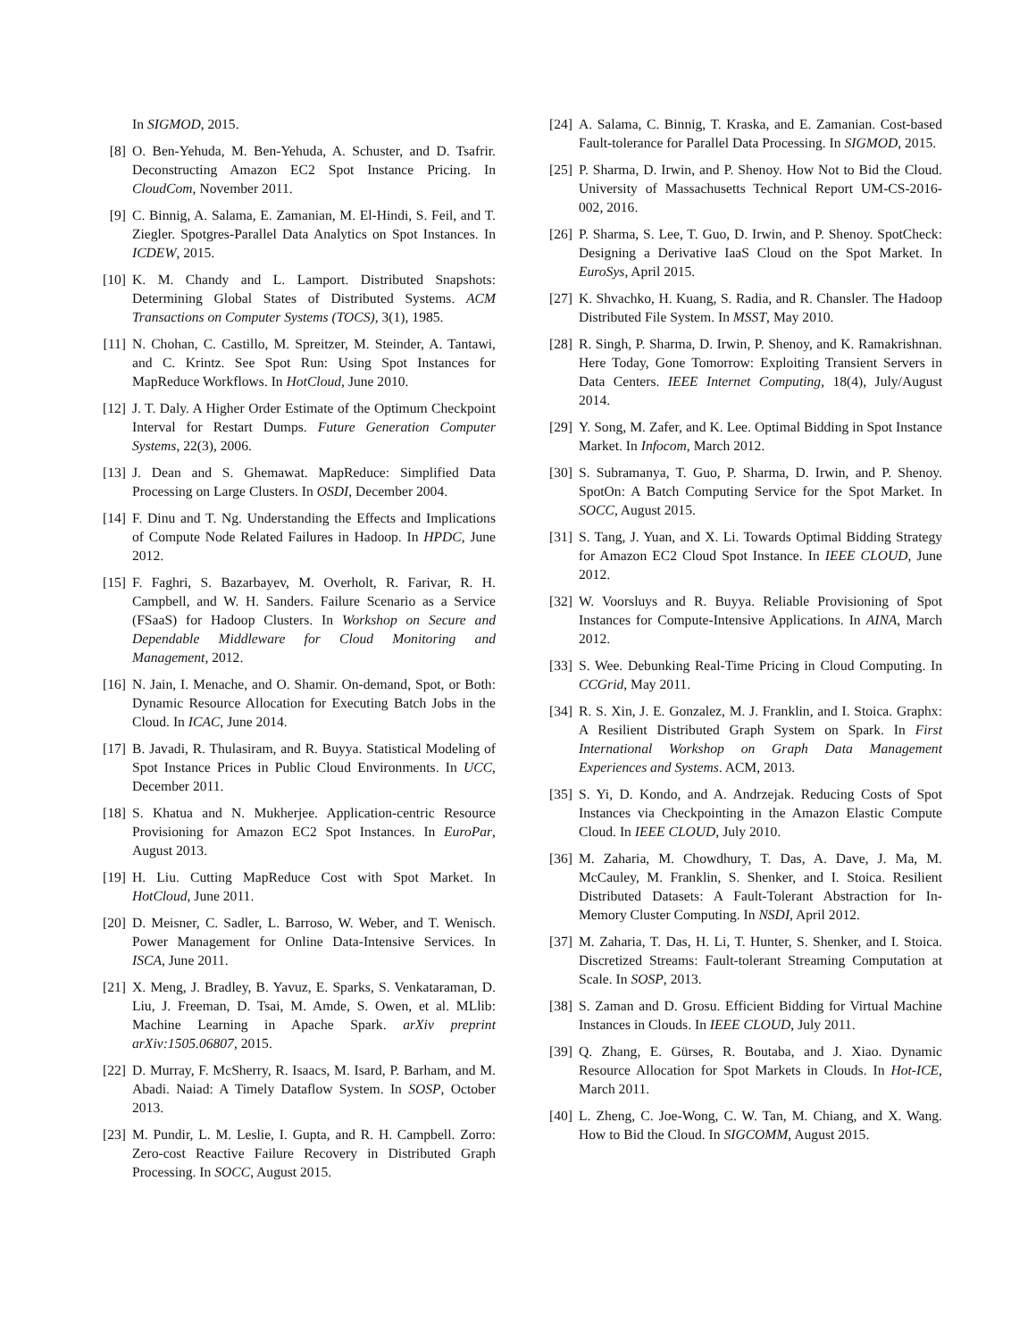In SIGMOD, 2015.
[8] O. Ben-Yehuda, M. Ben-Yehuda, A. Schuster, and D. Tsafrir. Deconstructing Amazon EC2 Spot Instance Pricing. In CloudCom, November 2011.
[9] C. Binnig, A. Salama, E. Zamanian, M. El-Hindi, S. Feil, and T. Ziegler. Spotgres-Parallel Data Analytics on Spot Instances. In ICDEW, 2015.
[10] K. M. Chandy and L. Lamport. Distributed Snapshots: Determining Global States of Distributed Systems. ACM Transactions on Computer Systems (TOCS), 3(1), 1985.
[11] N. Chohan, C. Castillo, M. Spreitzer, M. Steinder, A. Tantawi, and C. Krintz. See Spot Run: Using Spot Instances for MapReduce Workflows. In HotCloud, June 2010.
[12] J. T. Daly. A Higher Order Estimate of the Optimum Checkpoint Interval for Restart Dumps. Future Generation Computer Systems, 22(3), 2006.
[13] J. Dean and S. Ghemawat. MapReduce: Simplified Data Processing on Large Clusters. In OSDI, December 2004.
[14] F. Dinu and T. Ng. Understanding the Effects and Implications of Compute Node Related Failures in Hadoop. In HPDC, June 2012.
[15] F. Faghri, S. Bazarbayev, M. Overholt, R. Farivar, R. H. Campbell, and W. H. Sanders. Failure Scenario as a Service (FSaaS) for Hadoop Clusters. In Workshop on Secure and Dependable Middleware for Cloud Monitoring and Management, 2012.
[16] N. Jain, I. Menache, and O. Shamir. On-demand, Spot, or Both: Dynamic Resource Allocation for Executing Batch Jobs in the Cloud. In ICAC, June 2014.
[17] B. Javadi, R. Thulasiram, and R. Buyya. Statistical Modeling of Spot Instance Prices in Public Cloud Environments. In UCC, December 2011.
[18] S. Khatua and N. Mukherjee. Application-centric Resource Provisioning for Amazon EC2 Spot Instances. In EuroPar, August 2013.
[19] H. Liu. Cutting MapReduce Cost with Spot Market. In HotCloud, June 2011.
[20] D. Meisner, C. Sadler, L. Barroso, W. Weber, and T. Wenisch. Power Management for Online Data-Intensive Services. In ISCA, June 2011.
[21] X. Meng, J. Bradley, B. Yavuz, E. Sparks, S. Venkataraman, D. Liu, J. Freeman, D. Tsai, M. Amde, S. Owen, et al. MLlib: Machine Learning in Apache Spark. arXiv preprint arXiv:1505.06807, 2015.
[22] D. Murray, F. McSherry, R. Isaacs, M. Isard, P. Barham, and M. Abadi. Naiad: A Timely Dataflow System. In SOSP, October 2013.
[23] M. Pundir, L. M. Leslie, I. Gupta, and R. H. Campbell. Zorro: Zero-cost Reactive Failure Recovery in Distributed Graph Processing. In SOCC, August 2015.
[24] A. Salama, C. Binnig, T. Kraska, and E. Zamanian. Cost-based Fault-tolerance for Parallel Data Processing. In SIGMOD, 2015.
[25] P. Sharma, D. Irwin, and P. Shenoy. How Not to Bid the Cloud. University of Massachusetts Technical Report UM-CS-2016-002, 2016.
[26] P. Sharma, S. Lee, T. Guo, D. Irwin, and P. Shenoy. SpotCheck: Designing a Derivative IaaS Cloud on the Spot Market. In EuroSys, April 2015.
[27] K. Shvachko, H. Kuang, S. Radia, and R. Chansler. The Hadoop Distributed File System. In MSST, May 2010.
[28] R. Singh, P. Sharma, D. Irwin, P. Shenoy, and K. Ramakrishnan. Here Today, Gone Tomorrow: Exploiting Transient Servers in Data Centers. IEEE Internet Computing, 18(4), July/August 2014.
[29] Y. Song, M. Zafer, and K. Lee. Optimal Bidding in Spot Instance Market. In Infocom, March 2012.
[30] S. Subramanya, T. Guo, P. Sharma, D. Irwin, and P. Shenoy. SpotOn: A Batch Computing Service for the Spot Market. In SOCC, August 2015.
[31] S. Tang, J. Yuan, and X. Li. Towards Optimal Bidding Strategy for Amazon EC2 Cloud Spot Instance. In IEEE CLOUD, June 2012.
[32] W. Voorsluys and R. Buyya. Reliable Provisioning of Spot Instances for Compute-Intensive Applications. In AINA, March 2012.
[33] S. Wee. Debunking Real-Time Pricing in Cloud Computing. In CCGrid, May 2011.
[34] R. S. Xin, J. E. Gonzalez, M. J. Franklin, and I. Stoica. Graphx: A Resilient Distributed Graph System on Spark. In First International Workshop on Graph Data Management Experiences and Systems. ACM, 2013.
[35] S. Yi, D. Kondo, and A. Andrzejak. Reducing Costs of Spot Instances via Checkpointing in the Amazon Elastic Compute Cloud. In IEEE CLOUD, July 2010.
[36] M. Zaharia, M. Chowdhury, T. Das, A. Dave, J. Ma, M. McCauley, M. Franklin, S. Shenker, and I. Stoica. Resilient Distributed Datasets: A Fault-Tolerant Abstraction for In-Memory Cluster Computing. In NSDI, April 2012.
[37] M. Zaharia, T. Das, H. Li, T. Hunter, S. Shenker, and I. Stoica. Discretized Streams: Fault-tolerant Streaming Computation at Scale. In SOSP, 2013.
[38] S. Zaman and D. Grosu. Efficient Bidding for Virtual Machine Instances in Clouds. In IEEE CLOUD, July 2011.
[39] Q. Zhang, E. Gürses, R. Boutaba, and J. Xiao. Dynamic Resource Allocation for Spot Markets in Clouds. In Hot-ICE, March 2011.
[40] L. Zheng, C. Joe-Wong, C. W. Tan, M. Chiang, and X. Wang. How to Bid the Cloud. In SIGCOMM, August 2015.